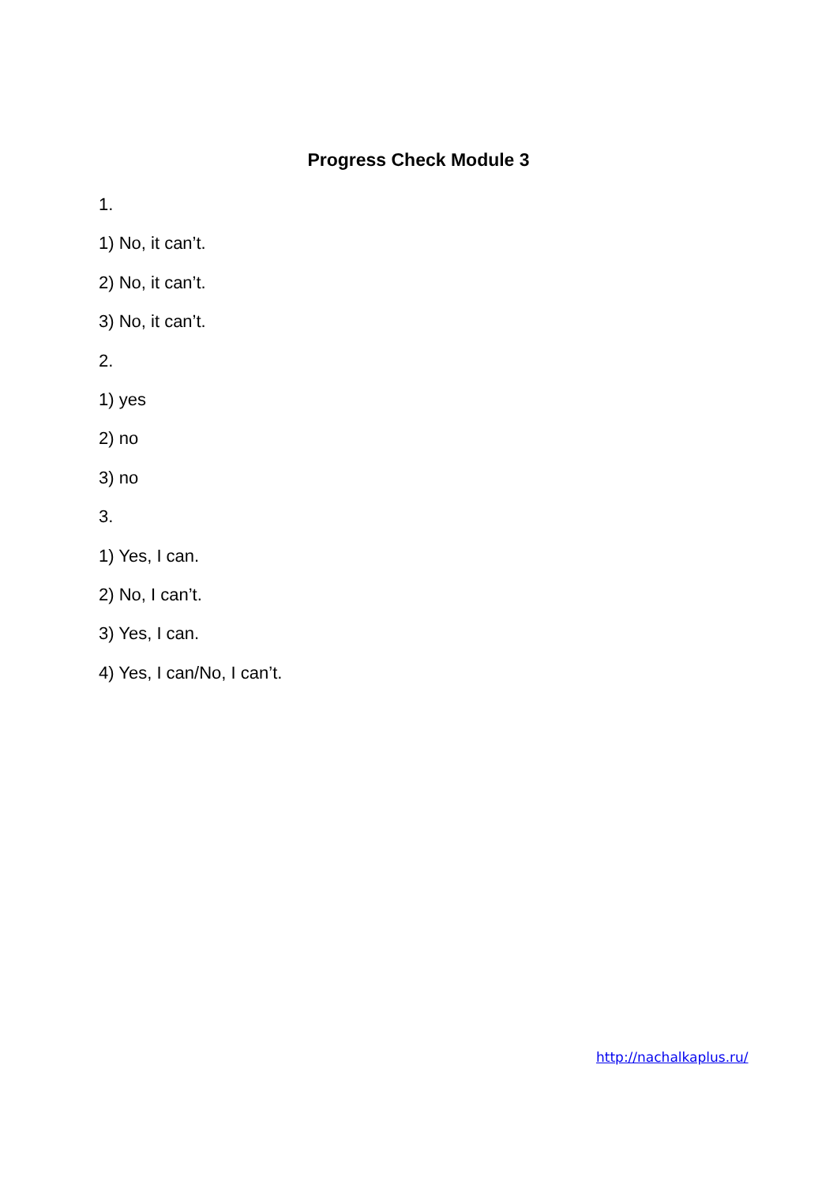Progress Check Module 3
1.
1) No, it can’t.
2) No, it can’t.
3) No, it can’t.
2.
1) yes
2) no
3) no
3.
1) Yes, I can.
2) No, I can’t.
3) Yes, I can.
4) Yes, I can/No, I can’t.
http://nachalkaplus.ru/